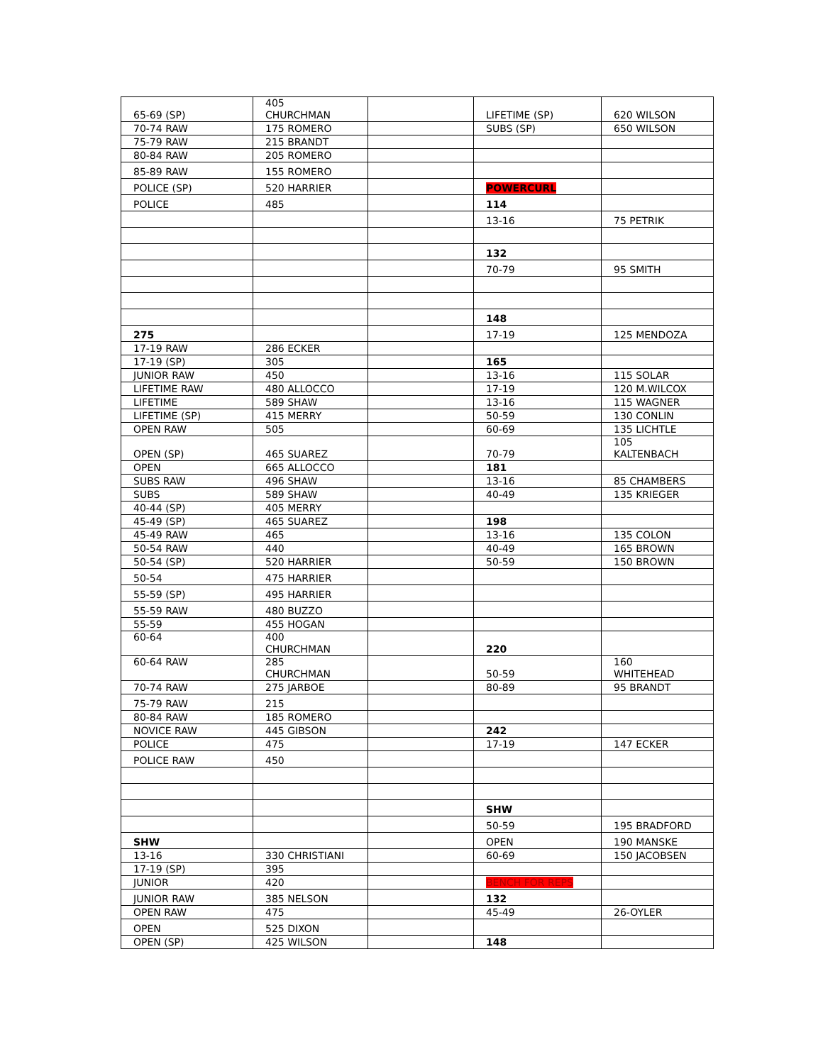| 65-69 (SP) | 405 CHURCHMAN | | LIFETIME (SP) | 620 WILSON |
| 70-74 RAW | 175 ROMERO | | SUBS (SP) | 650 WILSON |
| 75-79 RAW | 215 BRANDT | | | |
| 80-84 RAW | 205 ROMERO | | | |
| 85-89 RAW | 155 ROMERO | | | |
| POLICE (SP) | 520 HARRIER | | POWERCURL | |
| POLICE | 485 | | 114 | |
| | | | 13-16 | 75 PETRIK |
| | | | 132 | |
| | | | 70-79 | 95 SMITH |
| | | | 148 | |
| 275 | | | 17-19 | 125 MENDOZA |
| 17-19 RAW | 286 ECKER | | | |
| 17-19 (SP) | 305 | | 165 | |
| JUNIOR RAW | 450 | | 13-16 | 115 SOLAR |
| LIFETIME RAW | 480 ALLOCCO | | 17-19 | 120 M.WILCOX |
| LIFETIME | 589 SHAW | | 13-16 | 115 WAGNER |
| LIFETIME (SP) | 415 MERRY | | 50-59 | 130 CONLIN |
| OPEN RAW | 505 | | 60-69 | 135 LICHTLE |
| OPEN (SP) | 465 SUAREZ | | 70-79 | 105 KALTENBACH |
| OPEN | 665 ALLOCCO | | 181 | |
| SUBS RAW | 496 SHAW | | 13-16 | 85 CHAMBERS |
| SUBS | 589 SHAW | | 40-49 | 135 KRIEGER |
| 40-44 (SP) | 405 MERRY | | | |
| 45-49 (SP) | 465 SUAREZ | | 198 | |
| 45-49 RAW | 465 | | 13-16 | 135 COLON |
| 50-54 RAW | 440 | | 40-49 | 165 BROWN |
| 50-54 (SP) | 520 HARRIER | | 50-59 | 150 BROWN |
| 50-54 | 475 HARRIER | | | |
| 55-59 (SP) | 495 HARRIER | | | |
| 55-59 RAW | 480 BUZZO | | | |
| 55-59 | 455 HOGAN | | | |
| 60-64 | 400 CHURCHMAN | | 220 | |
| 60-64 RAW | 285 CHURCHMAN | | 50-59 | 160 WHITEHEAD |
| 70-74 RAW | 275 JARBOE | | 80-89 | 95 BRANDT |
| 75-79 RAW | 215 | | | |
| 80-84 RAW | 185 ROMERO | | | |
| NOVICE RAW | 445 GIBSON | | 242 | |
| POLICE | 475 | | 17-19 | 147 ECKER |
| POLICE RAW | 450 | | | |
| | | | SHW | |
| | | | 50-59 | 195 BRADFORD |
| SHW | | | OPEN | 190 MANSKE |
| 13-16 | 330 CHRISTIANI | | 60-69 | 150 JACOBSEN |
| 17-19 (SP) | 395 | | | |
| JUNIOR | 420 | | BENCH FOR REPS | |
| JUNIOR RAW | 385 NELSON | | 132 | |
| OPEN RAW | 475 | | 45-49 | 26-OYLER |
| OPEN | 525 DIXON | | | |
| OPEN (SP) | 425 WILSON | | 148 | |